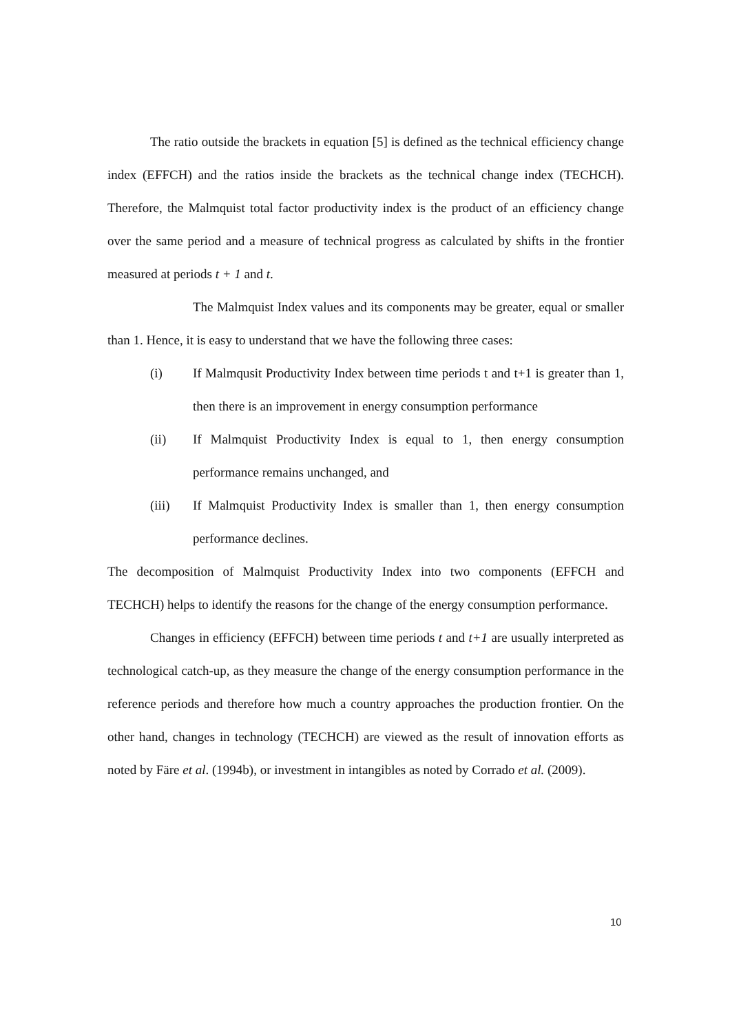The ratio outside the brackets in equation [5] is defined as the technical efficiency change index (EFFCH) and the ratios inside the brackets as the technical change index (TECHCH). Therefore, the Malmquist total factor productivity index is the product of an efficiency change over the same period and a measure of technical progress as calculated by shifts in the frontier measured at periods t + 1 and t.
The Malmquist Index values and its components may be greater, equal or smaller than 1. Hence, it is easy to understand that we have the following three cases:
(i) If Malmqusit Productivity Index between time periods t and t+1 is greater than 1, then there is an improvement in energy consumption performance
(ii) If Malmquist Productivity Index is equal to 1, then energy consumption performance remains unchanged, and
(iii) If Malmquist Productivity Index is smaller than 1, then energy consumption performance declines.
The decomposition of Malmquist Productivity Index into two components (EFFCH and TECHCH) helps to identify the reasons for the change of the energy consumption performance.
Changes in efficiency (EFFCH) between time periods t and t+1 are usually interpreted as technological catch-up, as they measure the change of the energy consumption performance in the reference periods and therefore how much a country approaches the production frontier. On the other hand, changes in technology (TECHCH) are viewed as the result of innovation efforts as noted by Färe et al. (1994b), or investment in intangibles as noted by Corrado et al. (2009).
10